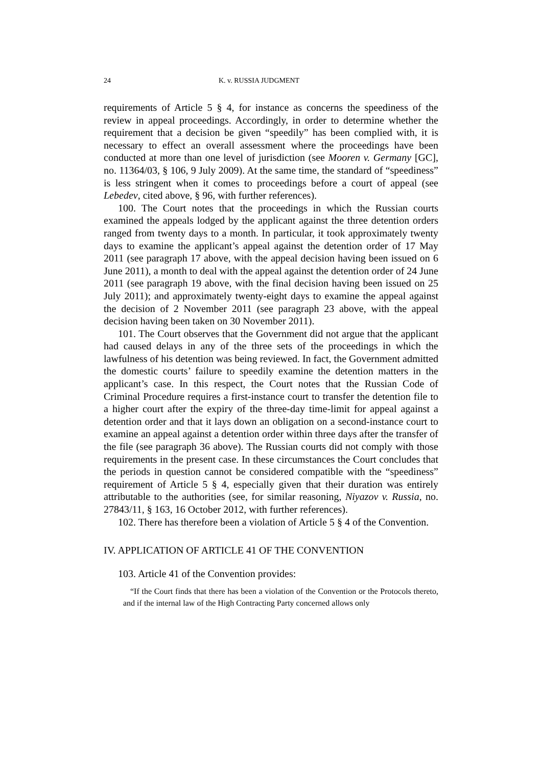24 K. v. RUSSIA JUDGMENT
requirements of Article 5 § 4, for instance as concerns the speediness of the review in appeal proceedings. Accordingly, in order to determine whether the requirement that a decision be given “speedily” has been complied with, it is necessary to effect an overall assessment where the proceedings have been conducted at more than one level of jurisdiction (see Mooren v. Germany [GC], no. 11364/03, § 106, 9 July 2009). At the same time, the standard of “speediness” is less stringent when it comes to proceedings before a court of appeal (see Lebedev, cited above, § 96, with further references).
100. The Court notes that the proceedings in which the Russian courts examined the appeals lodged by the applicant against the three detention orders ranged from twenty days to a month. In particular, it took approximately twenty days to examine the applicant’s appeal against the detention order of 17 May 2011 (see paragraph 17 above, with the appeal decision having been issued on 6 June 2011), a month to deal with the appeal against the detention order of 24 June 2011 (see paragraph 19 above, with the final decision having been issued on 25 July 2011); and approximately twenty-eight days to examine the appeal against the decision of 2 November 2011 (see paragraph 23 above, with the appeal decision having been taken on 30 November 2011).
101. The Court observes that the Government did not argue that the applicant had caused delays in any of the three sets of the proceedings in which the lawfulness of his detention was being reviewed. In fact, the Government admitted the domestic courts’ failure to speedily examine the detention matters in the applicant’s case. In this respect, the Court notes that the Russian Code of Criminal Procedure requires a first-instance court to transfer the detention file to a higher court after the expiry of the three-day time-limit for appeal against a detention order and that it lays down an obligation on a second-instance court to examine an appeal against a detention order within three days after the transfer of the file (see paragraph 36 above). The Russian courts did not comply with those requirements in the present case. In these circumstances the Court concludes that the periods in question cannot be considered compatible with the “speediness” requirement of Article 5 § 4, especially given that their duration was entirely attributable to the authorities (see, for similar reasoning, Niyazov v. Russia, no. 27843/11, § 163, 16 October 2012, with further references).
102. There has therefore been a violation of Article 5 § 4 of the Convention.
IV. APPLICATION OF ARTICLE 41 OF THE CONVENTION
103. Article 41 of the Convention provides:
“If the Court finds that there has been a violation of the Convention or the Protocols thereto, and if the internal law of the High Contracting Party concerned allows only